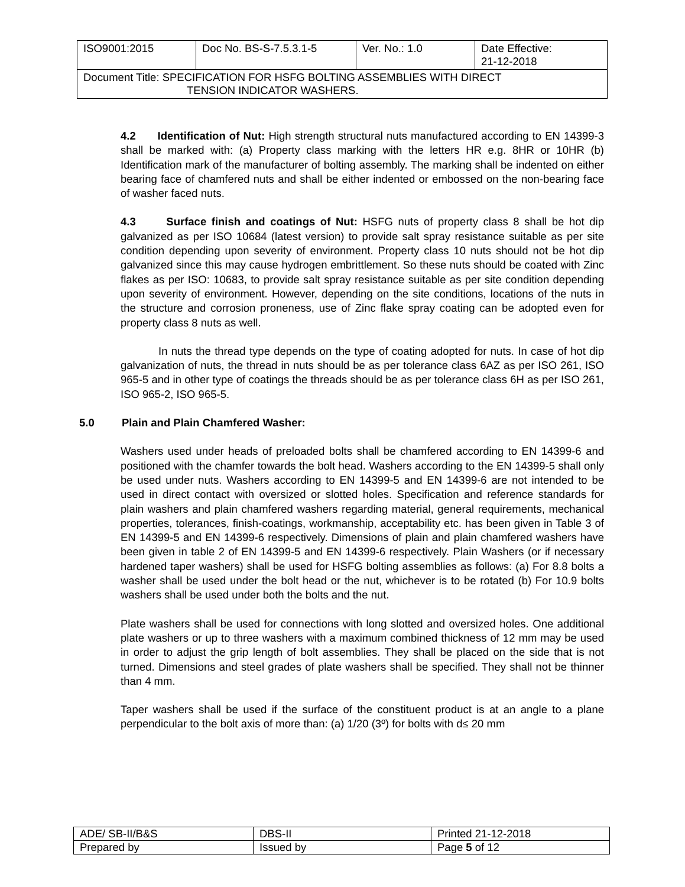| ISO9001:2015 | Doc No. BS-S-7.5.3.1-5 | Ver. No.: 1.0 | Date Effective: 21-12-2018 |
| Document Title: SPECIFICATION FOR HSFG BOLTING ASSEMBLIES WITH DIRECT TENSION INDICATOR WASHERS. | | | |
4.2 Identification of Nut: High strength structural nuts manufactured according to EN 14399-3 shall be marked with: (a) Property class marking with the letters HR e.g. 8HR or 10HR (b) Identification mark of the manufacturer of bolting assembly. The marking shall be indented on either bearing face of chamfered nuts and shall be either indented or embossed on the non-bearing face of washer faced nuts.
4.3 Surface finish and coatings of Nut: HSFG nuts of property class 8 shall be hot dip galvanized as per ISO 10684 (latest version) to provide salt spray resistance suitable as per site condition depending upon severity of environment. Property class 10 nuts should not be hot dip galvanized since this may cause hydrogen embrittlement. So these nuts should be coated with Zinc flakes as per ISO: 10683, to provide salt spray resistance suitable as per site condition depending upon severity of environment. However, depending on the site conditions, locations of the nuts in the structure and corrosion proneness, use of Zinc flake spray coating can be adopted even for property class 8 nuts as well.
In nuts the thread type depends on the type of coating adopted for nuts. In case of hot dip galvanization of nuts, the thread in nuts should be as per tolerance class 6AZ as per ISO 261, ISO 965-5 and in other type of coatings the threads should be as per tolerance class 6H as per ISO 261, ISO 965-2, ISO 965-5.
5.0 Plain and Plain Chamfered Washer:
Washers used under heads of preloaded bolts shall be chamfered according to EN 14399-6 and positioned with the chamfer towards the bolt head. Washers according to the EN 14399-5 shall only be used under nuts. Washers according to EN 14399-5 and EN 14399-6 are not intended to be used in direct contact with oversized or slotted holes. Specification and reference standards for plain washers and plain chamfered washers regarding material, general requirements, mechanical properties, tolerances, finish-coatings, workmanship, acceptability etc. has been given in Table 3 of EN 14399-5 and EN 14399-6 respectively. Dimensions of plain and plain chamfered washers have been given in table 2 of EN 14399-5 and EN 14399-6 respectively. Plain Washers (or if necessary hardened taper washers) shall be used for HSFG bolting assemblies as follows: (a) For 8.8 bolts a washer shall be used under the bolt head or the nut, whichever is to be rotated (b) For 10.9 bolts washers shall be used under both the bolts and the nut.
Plate washers shall be used for connections with long slotted and oversized holes. One additional plate washers or up to three washers with a maximum combined thickness of 12 mm may be used in order to adjust the grip length of bolt assemblies. They shall be placed on the side that is not turned. Dimensions and steel grades of plate washers shall be specified. They shall not be thinner than 4 mm.
Taper washers shall be used if the surface of the constituent product is at an angle to a plane perpendicular to the bolt axis of more than: (a) 1/20 (3º) for bolts with d≤ 20 mm
| ADE/ SB-II/B&S | DBS-II | Printed 21-12-2018 |
| Prepared by | Issued by | Page 5 of 12 |